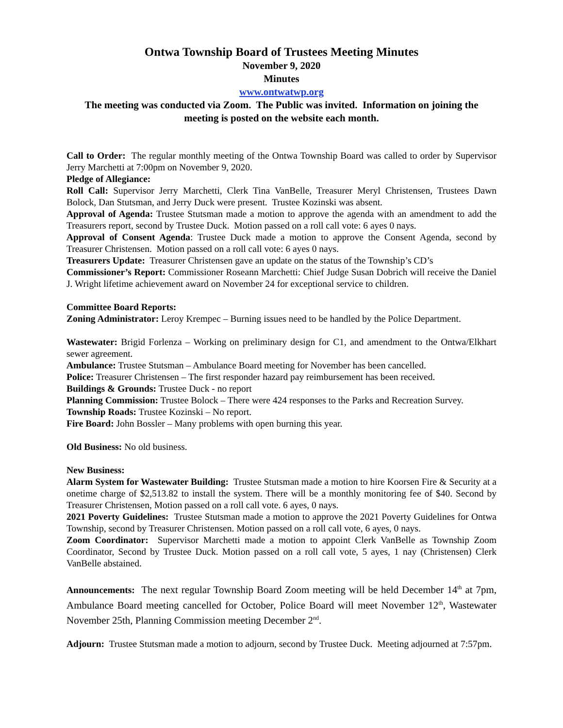Ontwa Township Board of Trustees Meeting Minutes
November 9, 2020
Minutes
www.ontwatwp.org
The meeting was conducted via Zoom. The Public was invited. Information on joining the meeting is posted on the website each month.
Call to Order: The regular monthly meeting of the Ontwa Township Board was called to order by Supervisor Jerry Marchetti at 7:00pm on November 9, 2020.
Pledge of Allegiance:
Roll Call: Supervisor Jerry Marchetti, Clerk Tina VanBelle, Treasurer Meryl Christensen, Trustees Dawn Bolock, Dan Stutsman, and Jerry Duck were present. Trustee Kozinski was absent.
Approval of Agenda: Trustee Stutsman made a motion to approve the agenda with an amendment to add the Treasurers report, second by Trustee Duck. Motion passed on a roll call vote: 6 ayes 0 nays.
Approval of Consent Agenda: Trustee Duck made a motion to approve the Consent Agenda, second by Treasurer Christensen. Motion passed on a roll call vote: 6 ayes 0 nays.
Treasurers Update: Treasurer Christensen gave an update on the status of the Township’s CD’s
Commissioner’s Report: Commissioner Roseann Marchetti: Chief Judge Susan Dobrich will receive the Daniel J. Wright lifetime achievement award on November 24 for exceptional service to children.
Committee Board Reports:
Zoning Administrator: Leroy Krempec – Burning issues need to be handled by the Police Department.
Wastewater: Brigid Forlenza – Working on preliminary design for C1, and amendment to the Ontwa/Elkhart sewer agreement.
Ambulance: Trustee Stutsman – Ambulance Board meeting for November has been cancelled.
Police: Treasurer Christensen – The first responder hazard pay reimbursement has been received.
Buildings & Grounds: Trustee Duck - no report
Planning Commission: Trustee Bolock – There were 424 responses to the Parks and Recreation Survey.
Township Roads: Trustee Kozinski – No report.
Fire Board: John Bossler – Many problems with open burning this year.
Old Business: No old business.
New Business:
Alarm System for Wastewater Building: Trustee Stutsman made a motion to hire Koorsen Fire & Security at a onetime charge of $2,513.82 to install the system. There will be a monthly monitoring fee of $40. Second by Treasurer Christensen, Motion passed on a roll call vote. 6 ayes, 0 nays.
2021 Poverty Guidelines: Trustee Stutsman made a motion to approve the 2021 Poverty Guidelines for Ontwa Township, second by Treasurer Christensen. Motion passed on a roll call vote, 6 ayes, 0 nays.
Zoom Coordinator: Supervisor Marchetti made a motion to appoint Clerk VanBelle as Township Zoom Coordinator, Second by Trustee Duck. Motion passed on a roll call vote, 5 ayes, 1 nay (Christensen) Clerk VanBelle abstained.
Announcements: The next regular Township Board Zoom meeting will be held December 14<sup>th</sup> at 7pm, Ambulance Board meeting cancelled for October, Police Board will meet November 12<sup>th</sup>, Wastewater November 25th, Planning Commission meeting December 2<sup>nd</sup>.
Adjourn: Trustee Stutsman made a motion to adjourn, second by Trustee Duck. Meeting adjourned at 7:57pm.